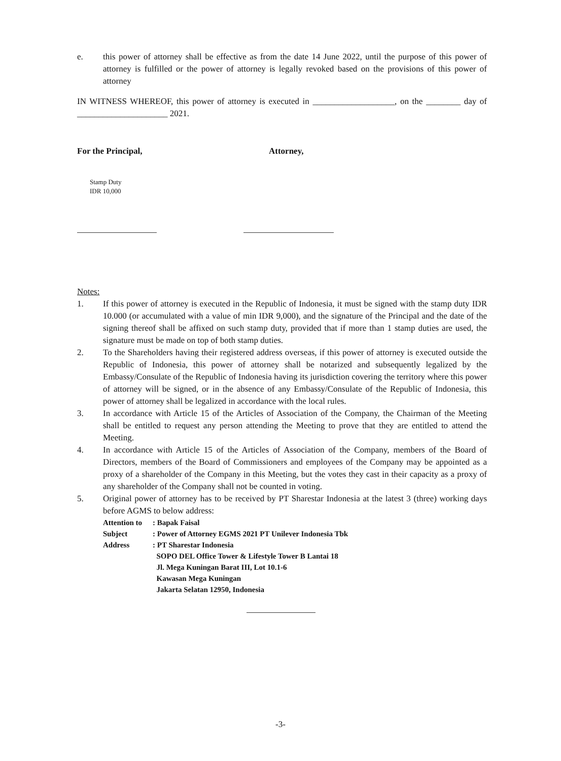e. this power of attorney shall be effective as from the date 14 June 2022, until the purpose of this power of attorney is fulfilled or the power of attorney is legally revoked based on the provisions of this power of attorney
IN WITNESS WHEREOF, this power of attorney is executed in ___________________, on the ________ day of _____________________ 2021.
For the Principal, Attorney,
Stamp Duty
IDR 10,000
Notes:
1. If this power of attorney is executed in the Republic of Indonesia, it must be signed with the stamp duty IDR 10.000 (or accumulated with a value of min IDR 9,000), and the signature of the Principal and the date of the signing thereof shall be affixed on such stamp duty, provided that if more than 1 stamp duties are used, the signature must be made on top of both stamp duties.
2. To the Shareholders having their registered address overseas, if this power of attorney is executed outside the Republic of Indonesia, this power of attorney shall be notarized and subsequently legalized by the Embassy/Consulate of the Republic of Indonesia having its jurisdiction covering the territory where this power of attorney will be signed, or in the absence of any Embassy/Consulate of the Republic of Indonesia, this power of attorney shall be legalized in accordance with the local rules.
3. In accordance with Article 15 of the Articles of Association of the Company, the Chairman of the Meeting shall be entitled to request any person attending the Meeting to prove that they are entitled to attend the Meeting.
4. In accordance with Article 15 of the Articles of Association of the Company, members of the Board of Directors, members of the Board of Commissioners and employees of the Company may be appointed as a proxy of a shareholder of the Company in this Meeting, but the votes they cast in their capacity as a proxy of any shareholder of the Company shall not be counted in voting.
5. Original power of attorney has to be received by PT Sharestar Indonesia at the latest 3 (three) working days before AGMS to below address:
| Attention to | : Bapak Faisal |
| Subject | : Power of Attorney EGMS 2021 PT Unilever Indonesia Tbk |
| Address | : PT Sharestar Indonesia SOPO DEL Office Tower & Lifestyle Tower B Lantai 18 Jl. Mega Kuningan Barat III, Lot 10.1-6 Kawasan Mega Kuningan Jakarta Selatan 12950, Indonesia |
-3-